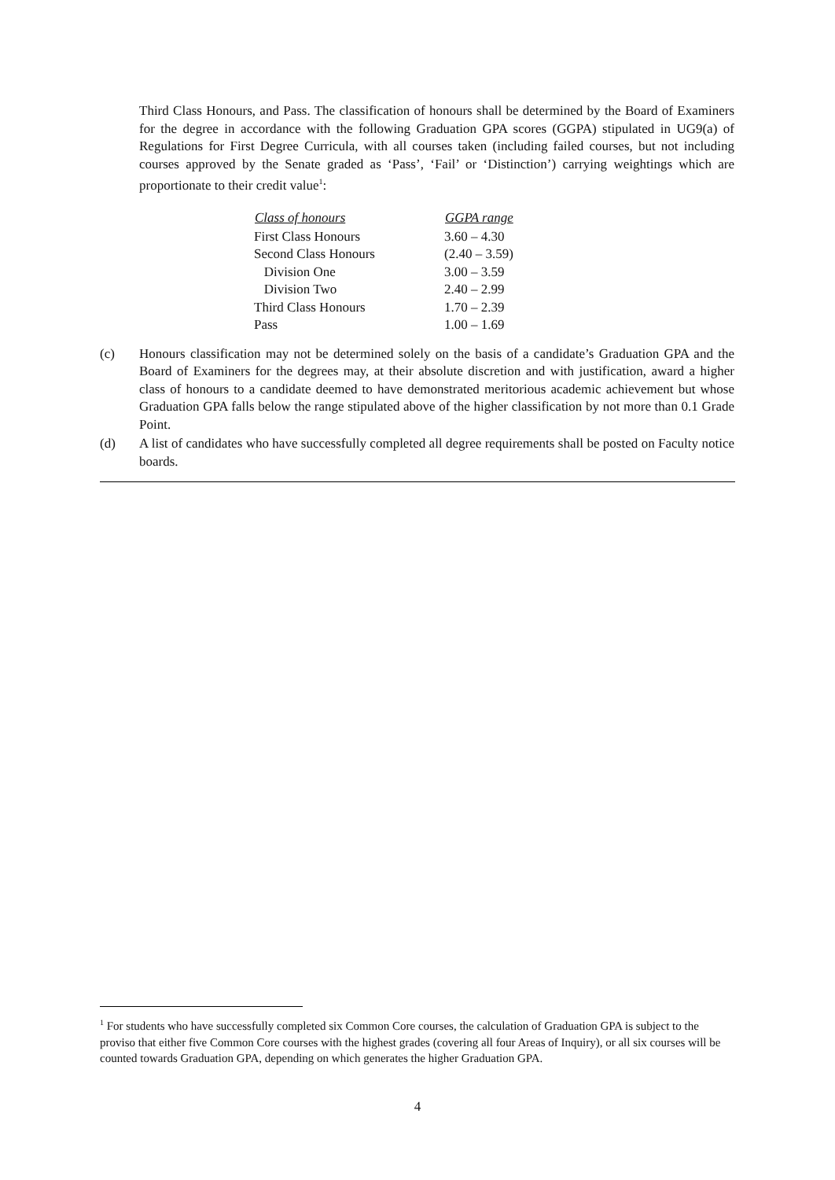Third Class Honours, and Pass. The classification of honours shall be determined by the Board of Examiners for the degree in accordance with the following Graduation GPA scores (GGPA) stipulated in UG9(a) of Regulations for First Degree Curricula, with all courses taken (including failed courses, but not including courses approved by the Senate graded as ‘Pass’, ‘Fail’ or ‘Distinction’) carrying weightings which are proportionate to their credit value<sup>1</sup>:
| Class of honours | GGPA range |
| --- | --- |
| First Class Honours | 3.60 – 4.30 |
| Second Class Honours | (2.40 – 3.59) |
| Division One | 3.00 – 3.59 |
| Division Two | 2.40 – 2.99 |
| Third Class Honours | 1.70 – 2.39 |
| Pass | 1.00 – 1.69 |
(c) Honours classification may not be determined solely on the basis of a candidate’s Graduation GPA and the Board of Examiners for the degrees may, at their absolute discretion and with justification, award a higher class of honours to a candidate deemed to have demonstrated meritorious academic achievement but whose Graduation GPA falls below the range stipulated above of the higher classification by not more than 0.1 Grade Point.
(d) A list of candidates who have successfully completed all degree requirements shall be posted on Faculty notice boards.
<sup>1</sup> For students who have successfully completed six Common Core courses, the calculation of Graduation GPA is subject to the proviso that either five Common Core courses with the highest grades (covering all four Areas of Inquiry), or all six courses will be counted towards Graduation GPA, depending on which generates the higher Graduation GPA.
4